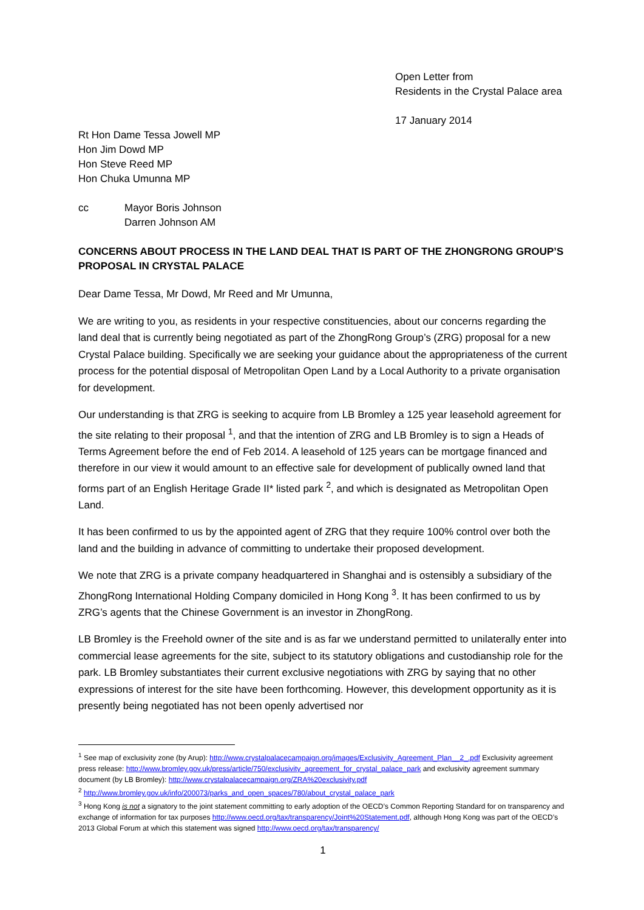Open Letter from
Residents in the Crystal Palace area
17 January 2014
Rt Hon Dame Tessa Jowell MP
Hon Jim Dowd MP
Hon Steve Reed MP
Hon Chuka Umunna MP
cc Mayor Boris Johnson
Darren Johnson AM
CONCERNS ABOUT PROCESS IN THE LAND DEAL THAT IS PART OF THE ZHONGRONG GROUP’S PROPOSAL IN CRYSTAL PALACE
Dear Dame Tessa, Mr Dowd, Mr Reed and Mr Umunna,
We are writing to you, as residents in your respective constituencies, about our concerns regarding the land deal that is currently being negotiated as part of the ZhongRong Group’s (ZRG) proposal for a new Crystal Palace building. Specifically we are seeking your guidance about the appropriateness of the current process for the potential disposal of Metropolitan Open Land by a Local Authority to a private organisation for development.
Our understanding is that ZRG is seeking to acquire from LB Bromley a 125 year leasehold agreement for the site relating to their proposal <sup>1</sup>, and that the intention of ZRG and LB Bromley is to sign a Heads of Terms Agreement before the end of Feb 2014. A leasehold of 125 years can be mortgage financed and therefore in our view it would amount to an effective sale for development of publically owned land that forms part of an English Heritage Grade II* listed park <sup>2</sup>, and which is designated as Metropolitan Open Land.
It has been confirmed to us by the appointed agent of ZRG that they require 100% control over both the land and the building in advance of committing to undertake their proposed development.
We note that ZRG is a private company headquartered in Shanghai and is ostensibly a subsidiary of the ZhongRong International Holding Company domiciled in Hong Kong <sup>3</sup>. It has been confirmed to us by ZRG’s agents that the Chinese Government is an investor in ZhongRong.
LB Bromley is the Freehold owner of the site and is as far we understand permitted to unilaterally enter into commercial lease agreements for the site, subject to its statutory obligations and custodianship role for the park. LB Bromley substantiates their current exclusive negotiations with ZRG by saying that no other expressions of interest for the site have been forthcoming. However, this development opportunity as it is presently being negotiated has not been openly advertised nor
<sup>1</sup> See map of exclusivity zone (by Arup): http://www.crystalpalacecampaign.org/images/Exclusivity_Agreement_Plan__2_.pdf Exclusivity agreement press release: http://www.bromley.gov.uk/press/article/750/exclusivity_agreement_for_crystal_palace_park and exclusivity agreement summary document (by LB Bromley): http://www.crystalpalacecampaign.org/ZRA%20exclusivity.pdf
<sup>2</sup> http://www.bromley.gov.uk/info/200073/parks_and_open_spaces/780/about_crystal_palace_park
<sup>3</sup> Hong Kong is not a signatory to the joint statement committing to early adoption of the OECD’s Common Reporting Standard for on transparency and exchange of information for tax purposes http://www.oecd.org/tax/transparency/Joint%20Statement.pdf, although Hong Kong was part of the OECD’s 2013 Global Forum at which this statement was signed http://www.oecd.org/tax/transparency/
1